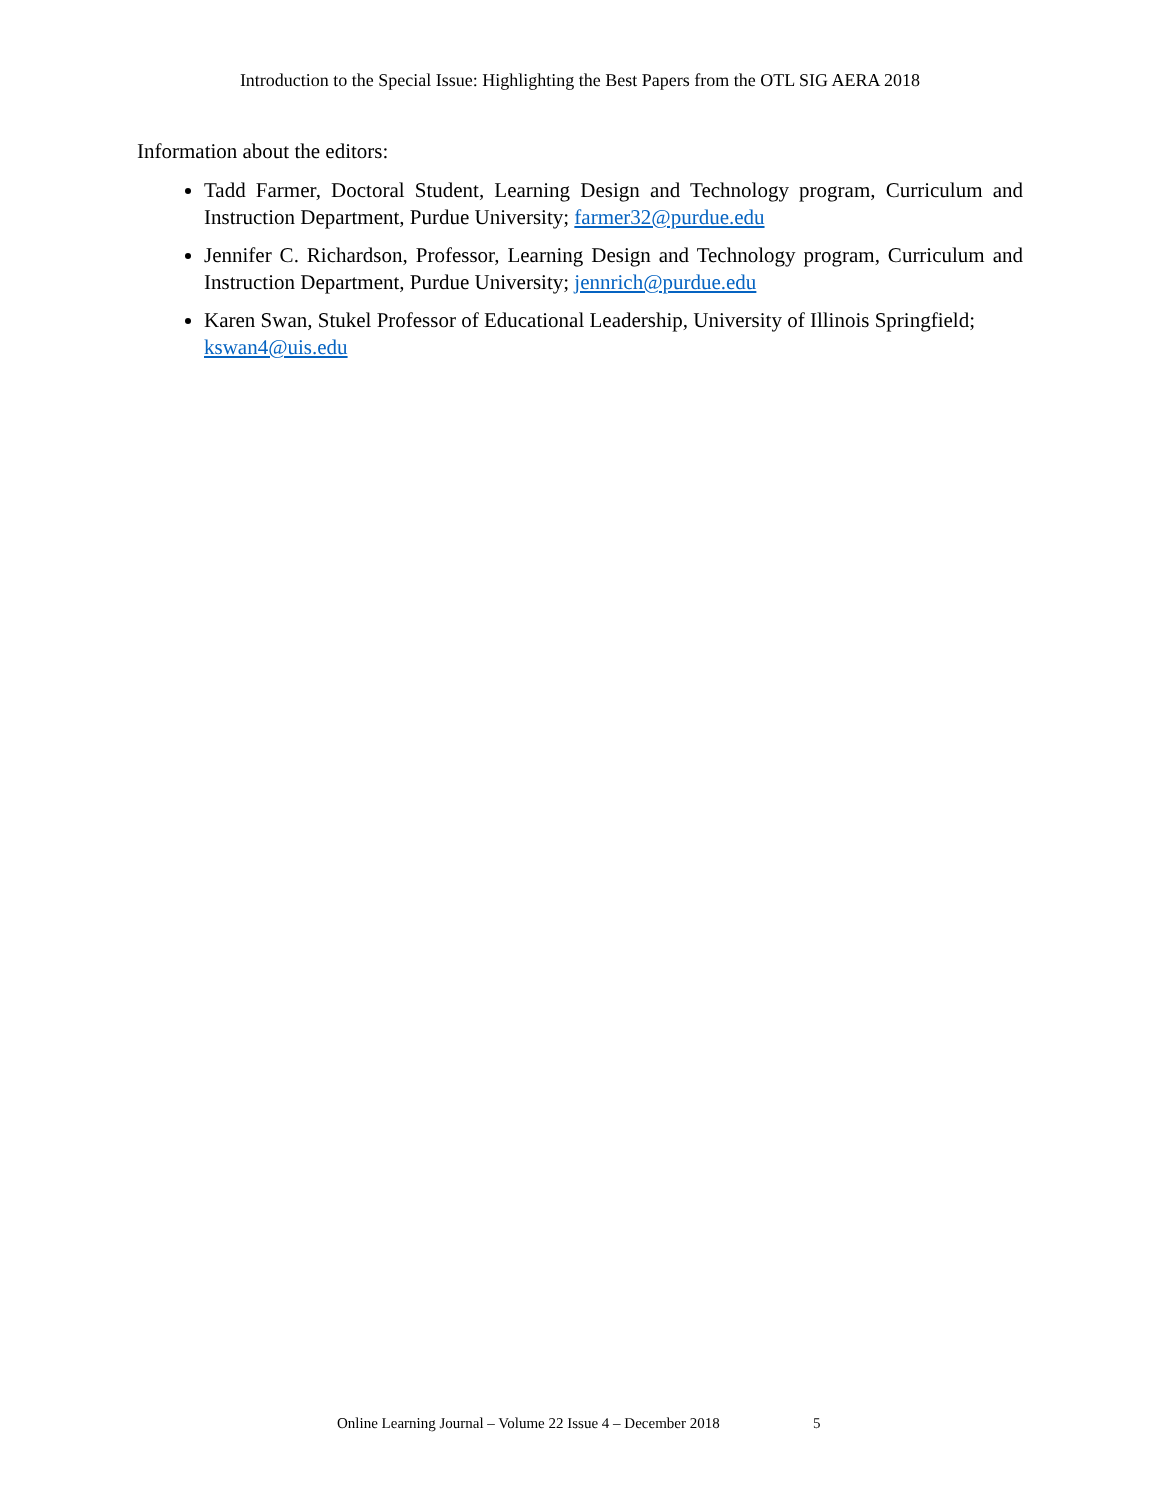Introduction to the Special Issue: Highlighting the Best Papers from the OTL SIG AERA 2018
Information about the editors:
Tadd Farmer, Doctoral Student, Learning Design and Technology program, Curriculum and Instruction Department, Purdue University; farmer32@purdue.edu
Jennifer C. Richardson, Professor, Learning Design and Technology program, Curriculum and Instruction Department, Purdue University; jennrich@purdue.edu
Karen Swan, Stukel Professor of Educational Leadership, University of Illinois Springfield; kswan4@uis.edu
Online Learning Journal – Volume 22 Issue 4 – December 2018
5